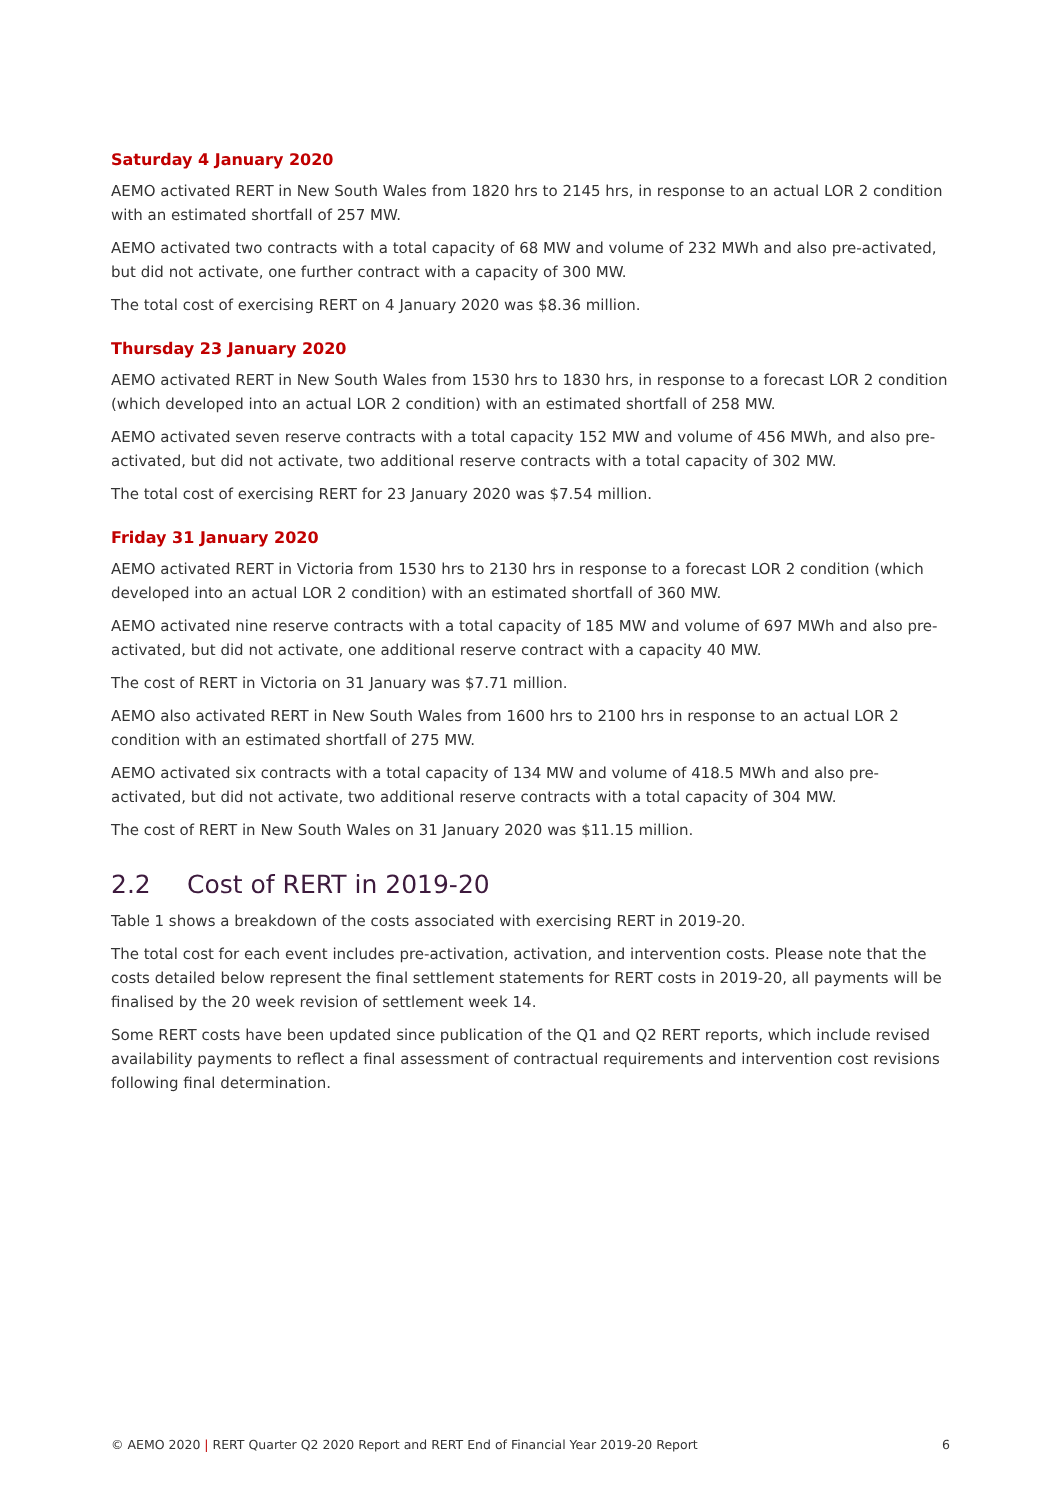Saturday 4 January 2020
AEMO activated RERT in New South Wales from 1820 hrs to 2145 hrs, in response to an actual LOR 2 condition with an estimated shortfall of 257 MW.
AEMO activated two contracts with a total capacity of 68 MW and volume of 232 MWh and also pre-activated, but did not activate, one further contract with a capacity of 300 MW.
The total cost of exercising RERT on 4 January 2020 was $8.36 million.
Thursday 23 January 2020
AEMO activated RERT in New South Wales from 1530 hrs to 1830 hrs, in response to a forecast LOR 2 condition (which developed into an actual LOR 2 condition) with an estimated shortfall of 258 MW.
AEMO activated seven reserve contracts with a total capacity 152 MW and volume of 456 MWh, and also pre-activated, but did not activate, two additional reserve contracts with a total capacity of 302 MW.
The total cost of exercising RERT for 23 January 2020 was $7.54 million.
Friday 31 January 2020
AEMO activated RERT in Victoria from 1530 hrs to 2130 hrs in response to a forecast LOR 2 condition (which developed into an actual LOR 2 condition) with an estimated shortfall of 360 MW.
AEMO activated nine reserve contracts with a total capacity of 185 MW and volume of 697 MWh and also pre-activated, but did not activate, one additional reserve contract with a capacity 40 MW.
The cost of RERT in Victoria on 31 January was $7.71 million.
AEMO also activated RERT in New South Wales from 1600 hrs to 2100 hrs in response to an actual LOR 2 condition with an estimated shortfall of 275 MW.
AEMO activated six contracts with a total capacity of 134 MW and volume of 418.5 MWh and also pre-activated, but did not activate, two additional reserve contracts with a total capacity of 304 MW.
The cost of RERT in New South Wales on 31 January 2020 was $11.15 million.
2.2 Cost of RERT in 2019-20
Table 1 shows a breakdown of the costs associated with exercising RERT in 2019-20.
The total cost for each event includes pre-activation, activation, and intervention costs. Please note that the costs detailed below represent the final settlement statements for RERT costs in 2019-20, all payments will be finalised by the 20 week revision of settlement week 14.
Some RERT costs have been updated since publication of the Q1 and Q2 RERT reports, which include revised availability payments to reflect a final assessment of contractual requirements and intervention cost revisions following final determination.
© AEMO 2020 | RERT Quarter Q2 2020 Report and RERT End of Financial Year 2019-20 Report 6